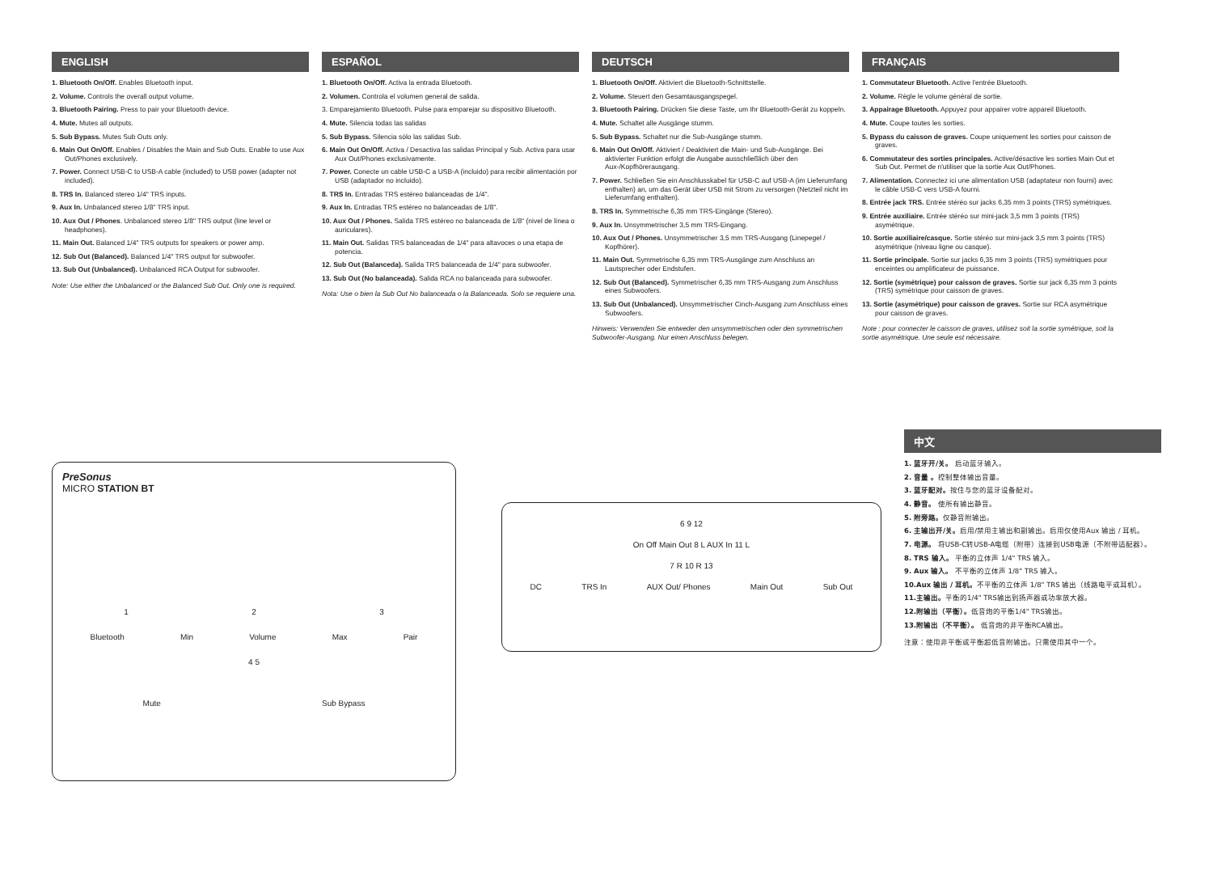ENGLISH
1. Bluetooth On/Off. Enables Bluetooth input.
2. Volume. Controls the overall output volume.
3. Bluetooth Pairing. Press to pair your Bluetooth device.
4. Mute. Mutes all outputs.
5. Sub Bypass. Mutes Sub Outs only.
6. Main Out On/Off. Enables / Disables the Main and Sub Outs. Enable to use Aux Out/Phones exclusively.
7. Power. Connect USB-C to USB-A cable (included) to USB power (adapter not included).
8. TRS In. Balanced stereo 1/4" TRS inputs.
9. Aux In. Unbalanced stereo 1/8" TRS input.
10. Aux Out / Phones. Unbalanced stereo 1/8" TRS output (line level or headphones).
11. Main Out. Balanced 1/4" TRS outputs for speakers or power amp.
12. Sub Out (Balanced). Balanced 1/4" TRS output for subwoofer.
13. Sub Out (Unbalanced). Unbalanced RCA Output for subwoofer.
Note: Use either the Unbalanced or the Balanced Sub Out. Only one is required.
ESPAÑOL
1. Bluetooth On/Off. Activa la entrada Bluetooth.
2. Volumen. Controla el volumen general de salida.
3. Emparejamiento Bluetooth. Pulse para emparejar su dispositivo Bluetooth.
4. Mute. Silencia todas las salidas
5. Sub Bypass. Silencia sólo las salidas Sub.
6. Main Out On/Off. Activa / Desactiva las salidas Principal y Sub. Activa para usar Aux Out/Phones exclusivamente.
7. Power. Conecte un cable USB-C a USB-A (incluido) para recibir alimentación por USB (adaptador no incluido).
8. TRS In. Entradas TRS estéreo balanceadas de 1/4".
9. Aux In. Entradas TRS estéreo no balanceadas de 1/8".
10. Aux Out / Phones. Salida TRS estéreo no balanceada de 1/8" (nivel de línea o auriculares).
11. Main Out. Salidas TRS balanceadas de 1/4" para altavoces o una etapa de potencia.
12. Sub Out (Balanceda). Salida TRS balanceada de 1/4" para subwoofer.
13. Sub Out (No balanceada). Salida RCA no balanceada para subwoofer.
Nota: Use o bien la Sub Out No balanceada o la Balanceada. Solo se requiere una.
DEUTSCH
1. Bluetooth On/Off. Aktiviert die Bluetooth-Schnittstelle.
2. Volume. Steuert den Gesamtausgangspegel.
3. Bluetooth Pairing. Drücken Sie diese Taste, um Ihr Bluetooth-Gerät zu koppeln.
4. Mute. Schaltet alle Ausgänge stumm.
5. Sub Bypass. Schaltet nur die Sub-Ausgänge stumm.
6. Main Out On/Off. Aktiviert / Deaktiviert die Main- und Sub-Ausgänge. Bei aktivierter Funktion erfolgt die Ausgabe ausschließlich über den Aux-/Kopfhörerausgang.
7. Power. Schließen Sie ein Anschlusskabel für USB-C auf USB-A (im Lieferumfang enthalten) an, um das Gerät über USB mit Strom zu versorgen (Netzteil nicht im Lieferumfang enthalten).
8. TRS In. Symmetrische 6,35 mm TRS-Eingänge (Stereo).
9. Aux In. Unsymmetrischer 3,5 mm TRS-Eingang.
10. Aux Out / Phones. Unsymmetrischer 3,5 mm TRS-Ausgang (Linepegel / Kopfhörer).
11. Main Out. Symmetrische 6,35 mm TRS-Ausgänge zum Anschluss an Lautsprecher oder Endstufen.
12. Sub Out (Balanced). Symmetrischer 6,35 mm TRS-Ausgang zum Anschluss eines Subwoofers.
13. Sub Out (Unbalanced). Unsymmetrischer Cinch-Ausgang zum Anschluss eines Subwoofers.
Hinweis: Verwenden Sie entweder den unsymmetrischen oder den symmetrischen Subwoofer-Ausgang. Nur einen Anschluss belegen.
FRANÇAIS
1. Commutateur Bluetooth. Active l'entrée Bluetooth.
2. Volume. Règle le volume général de sortie.
3. Appairage Bluetooth. Appuyez pour appairer votre appareil Bluetooth.
4. Mute. Coupe toutes les sorties.
5. Bypass du caisson de graves. Coupe uniquement les sorties pour caisson de graves.
6. Commutateur des sorties principales. Active/désactive les sorties Main Out et Sub Out. Permet de n'utiliser que la sortie Aux Out/Phones.
7. Alimentation. Connectez ici une alimentation USB (adaptateur non fourni) avec le câble USB-C vers USB-A fourni.
8. Entrée jack TRS. Entrée stéréo sur jacks 6,35 mm 3 points (TRS) symétriques.
9. Entrée auxiliaire. Entrée stéréo sur mini-jack 3,5 mm 3 points (TRS) asymétrique.
10. Sortie auxiliaire/casque. Sortie stéréo sur mini-jack 3,5 mm 3 points (TRS) asymétrique (niveau ligne ou casque).
11. Sortie principale. Sortie sur jacks 6,35 mm 3 points (TRS) symétriques pour enceintes ou amplificateur de puissance.
12. Sortie (symétrique) pour caisson de graves. Sortie sur jack 6,35 mm 3 points (TRS) symétrique pour caisson de graves.
13. Sortie (asymétrique) pour caisson de graves. Sortie sur RCA asymétrique pour caisson de graves.
Note : pour connecter le caisson de graves, utilisez soit la sortie symétrique, soit la sortie asymétrique. Une seule est nécessaire.
PreSonus
MICRO STATION BT
1 2 3
Bluetooth Min Volume Max Pair
4 5
Mute Sub Bypass
6 9 12
On Off Main Out 8 L AUX In 11 L
7 R 10 R 13
DC TRS In AUX Out/ Phones Main Out Sub Out
中文
1. 蓝牙开/关。 启动蓝牙输入。
2. 音量 。控制整体输出音量。
3. 蓝牙配对。按住与您的蓝牙设备配对。
4. 静音。 使所有输出静音。
5. 附旁路。仅静音附输出。
6. 主输出开/关。启用/禁用主输出和副输出。启用仅使用Aux 输出 / 耳机。
7. 电源。 将USB-C转USB-A电缆（附带）连接到USB电源（不附带适配器）。
8. TRS 输入。 平衡的立体声 1/4" TRS 输入。
9. Aux 输入。 不平衡的立体声 1/8" TRS 输入。
10.Aux 输出 / 耳机。不平衡的立体声 1/8" TRS 输出（线路电平或耳机）。
11.主输出。平衡的1/4" TRS输出到扬声器或功率放大器。
12.附输出（平衡）。低音炮的平衡1/4" TRS输出。
13.附输出（不平衡）。 低音炮的非平衡RCA输出。
注意：使用非平衡或平衡超低音附输出。只需使用其中一个。